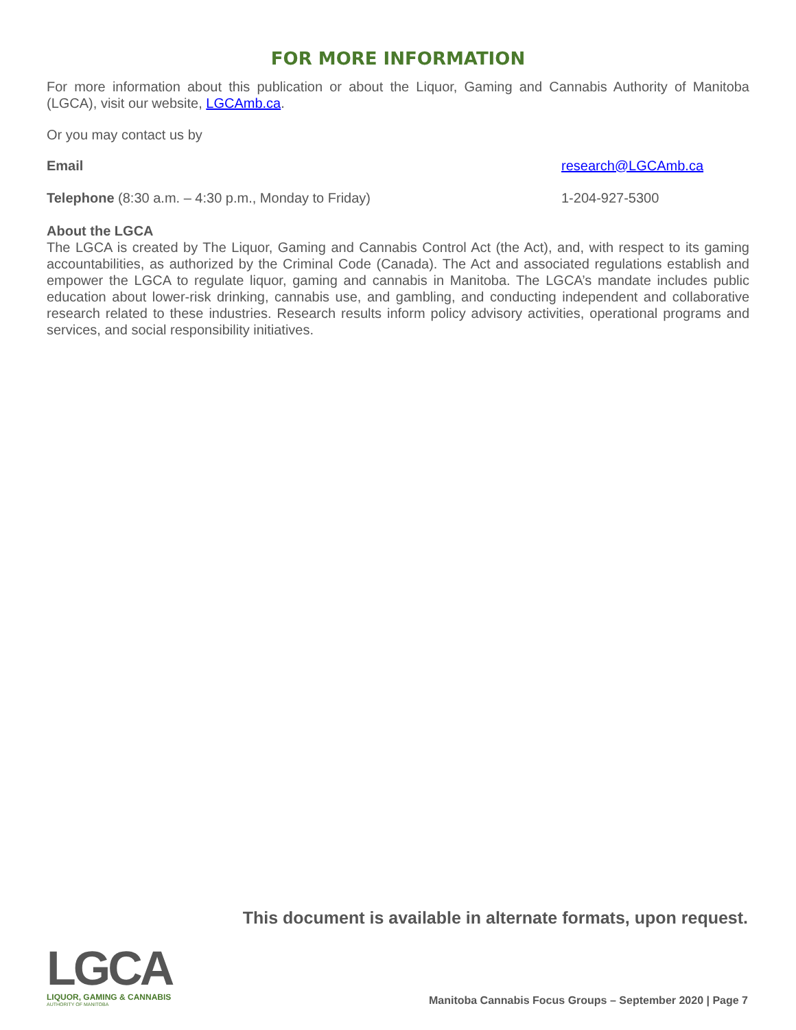FOR MORE INFORMATION
For more information about this publication or about the Liquor, Gaming and Cannabis Authority of Manitoba (LGCA), visit our website, LGCAmb.ca.
Or you may contact us by
Email research@LGCAmb.ca
Telephone (8:30 a.m. – 4:30 p.m., Monday to Friday) 1-204-927-5300
About the LGCA
The LGCA is created by The Liquor, Gaming and Cannabis Control Act (the Act), and, with respect to its gaming accountabilities, as authorized by the Criminal Code (Canada). The Act and associated regulations establish and empower the LGCA to regulate liquor, gaming and cannabis in Manitoba. The LGCA’s mandate includes public education about lower-risk drinking, cannabis use, and gambling, and conducting independent and collaborative research related to these industries. Research results inform policy advisory activities, operational programs and services, and social responsibility initiatives.
This document is available in alternate formats, upon request.
LGCA
LIQUOR, GAMING & CANNABIS
AUTHORITY OF MANITOBA
Manitoba Cannabis Focus Groups – September 2020 | Page 7